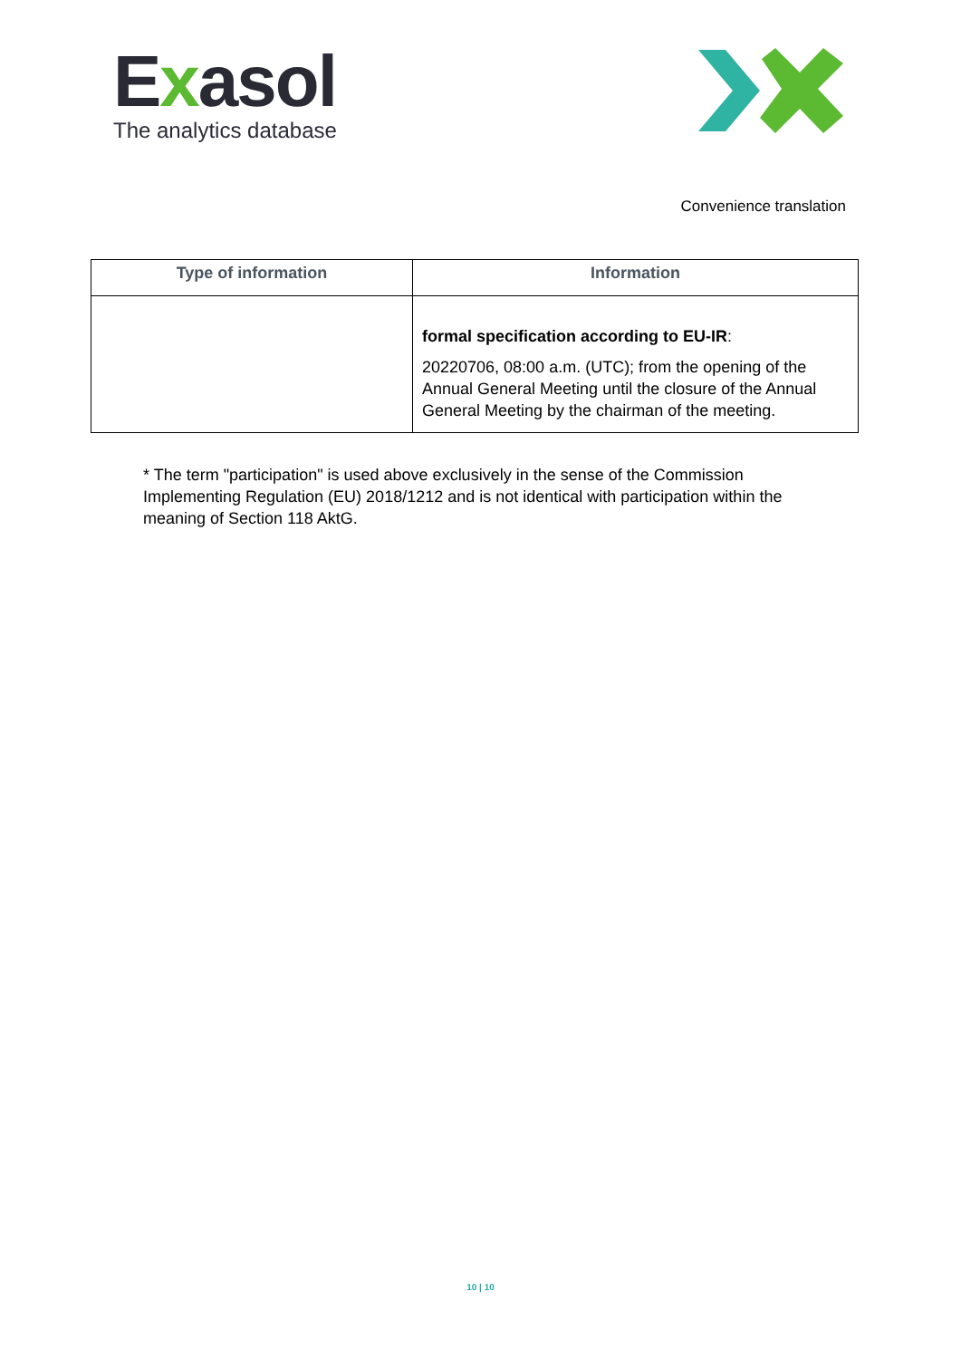Exasol
The analytics database
Convenience translation
| Type of information | Information |
| --- | --- |
| | formal specification according to EU-IR : 20220706, 08:00 a.m. (UTC); from the opening of the Annual General Meeting until the closure of the Annual General Meeting by the chairman of the meeting. |
* The term "participation" is used above exclusively in the sense of the Commission Implementing Regulation (EU) 2018/1212 and is not identical with participation within the meaning of Section 118 AktG.
10 | 10